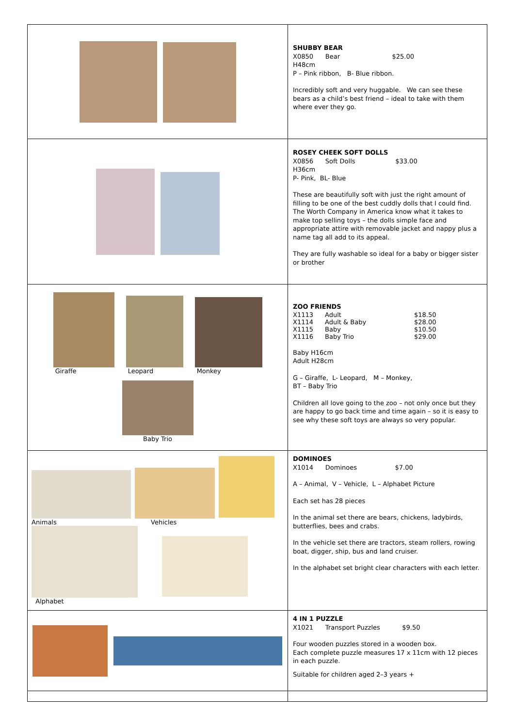| | SHUBBY BEAR X0850 Bear $25.00 H48cm P – Pink ribbon, B- Blue ribbon. Incredibly soft and very huggable. We can see these bears as a child’s best friend – ideal to take with them where ever they go. |
| | ROSEY CHEEK SOFT DOLLS X0856 Soft Dolls $33.00 H36cm P- Pink, BL- Blue These are beautifully soft with just the right amount of filling to be one of the best cuddly dolls that I could find. The Worth Company in America know what it takes to make top selling toys – the dolls simple face and appropriate attire with removable jacket and nappy plus a name tag all add to its appeal. They are fully washable so ideal for a baby or bigger sister or brother |
| Giraffe Leopard Monkey Baby Trio | ZOO FRIENDS / X1113 / Adult / $18.50 / / X1114 / Adult & Baby / $28.00 / / X1115 / Baby / $10.50 / / X1116 / Baby Trio / $29.00 / Baby H16cm Adult H28cm G – Giraffe, L- Leopard, M – Monkey, BT – Baby Trio Children all love going to the zoo – not only once but they are happy to go back time and time again – so it is easy to see why these soft toys are always so very popular. |
| Animals Vehicles Alphabet | DOMINOES X1014 Dominoes $7.00 A – Animal, V – Vehicle, L – Alphabet Picture Each set has 28 pieces In the animal set there are bears, chickens, ladybirds, butterflies, bees and crabs. In the vehicle set there are tractors, steam rollers, rowing boat, digger, ship, bus and land cruiser. In the alphabet set bright clear characters with each letter. |
| | 4 IN 1 PUZZLE X1021 Transport Puzzles $9.50 Four wooden puzzles stored in a wooden box. Each complete puzzle measures 17 x 11cm with 12 pieces in each puzzle. Suitable for children aged 2–3 years + |